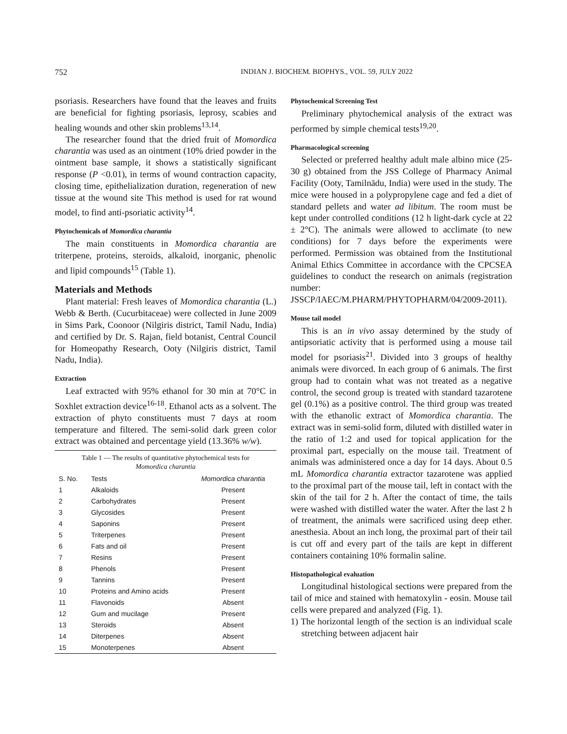752 INDIAN J. BIOCHEM. BIOPHYS., VOL. 59, JULY 2022
psoriasis. Researchers have found that the leaves and fruits are beneficial for fighting psoriasis, leprosy, scabies and healing wounds and other skin problems<sup>13,14</sup>.
The researcher found that the dried fruit of Momordica charantia was used as an ointment (10% dried powder in the ointment base sample, it shows a statistically significant response (P <0.01), in terms of wound contraction capacity, closing time, epithelialization duration, regeneration of new tissue at the wound site This method is used for rat wound model, to find anti-psoriatic activity<sup>14</sup>.
Phytochemicals of Momordica charantia
The main constituents in Momordica charantia are triterpene, proteins, steroids, alkaloid, inorganic, phenolic and lipid compounds<sup>15</sup> (Table 1).
Materials and Methods
Plant material: Fresh leaves of Momordica charantia (L.) Webb & Berth. (Cucurbitaceae) were collected in June 2009 in Sims Park, Coonoor (Nilgiris district, Tamil Nadu, India) and certified by Dr. S. Rajan, field botanist, Central Council for Homeopathy Research, Ooty (Nilgiris district, Tamil Nadu, India).
Extraction
Leaf extracted with 95% ethanol for 30 min at 70°C in Soxhlet extraction device<sup>16-18</sup>. Ethanol acts as a solvent. The extraction of phyto constituents must 7 days at room temperature and filtered. The semi-solid dark green color extract was obtained and percentage yield (13.36% w/w).
Table 1 — The results of quantitative phytochemical tests for
Momordica charantia
| S. No. | Tests | Momordica charantia |
| --- | --- | --- |
| 1 | Alkaloids | Present |
| 2 | Carbohydrates | Present |
| 3 | Glycosides | Present |
| 4 | Saponins | Present |
| 5 | Triterpenes | Present |
| 6 | Fats and oil | Present |
| 7 | Resins | Present |
| 8 | Phenols | Present |
| 9 | Tannins | Present |
| 10 | Proteins and Amino acids | Present |
| 11 | Flavonoids | Absent |
| 12 | Gum and mucilage | Present |
| 13 | Steroids | Absent |
| 14 | Diterpenes | Absent |
| 15 | Monoterpenes | Absent |
Phytochemical Screening Test
Preliminary phytochemical analysis of the extract was performed by simple chemical tests<sup>19,20</sup>.
Pharmacological screening
Selected or preferred healthy adult male albino mice (25-30 g) obtained from the JSS College of Pharmacy Animal Facility (Ooty, Tamilnādu, India) were used in the study. The mice were housed in a polypropylene cage and fed a diet of standard pellets and water ad libitum. The room must be kept under controlled conditions (12 h light-dark cycle at 22 ± 2°C). The animals were allowed to acclimate (to new conditions) for 7 days before the experiments were performed. Permission was obtained from the Institutional Animal Ethics Committee in accordance with the CPCSEA guidelines to conduct the research on animals (registration number: JSSCP/IAEC/M.PHARM/PHYTOPHARM/04/2009-2011).
Mouse tail model
This is an in vivo assay determined by the study of antipsoriatic activity that is performed using a mouse tail model for psoriasis<sup>21</sup>. Divided into 3 groups of healthy animals were divorced. In each group of 6 animals. The first group had to contain what was not treated as a negative control, the second group is treated with standard tazarotene gel (0.1%) as a positive control. The third group was treated with the ethanolic extract of Momordica charantia. The extract was in semi-solid form, diluted with distilled water in the ratio of 1:2 and used for topical application for the proximal part, especially on the mouse tail. Treatment of animals was administered once a day for 14 days. About 0.5 mL Momordica charantia extractor tazarotene was applied to the proximal part of the mouse tail, left in contact with the skin of the tail for 2 h. After the contact of time, the tails were washed with distilled water the water. After the last 2 h of treatment, the animals were sacrificed using deep ether. anesthesia. About an inch long, the proximal part of their tail is cut off and every part of the tails are kept in different containers containing 10% formalin saline.
Histopathological evaluation
Longitudinal histological sections were prepared from the tail of mice and stained with hematoxylin - eosin. Mouse tail cells were prepared and analyzed (Fig. 1).
1) The horizontal length of the section is an individual scale stretching between adjacent hair